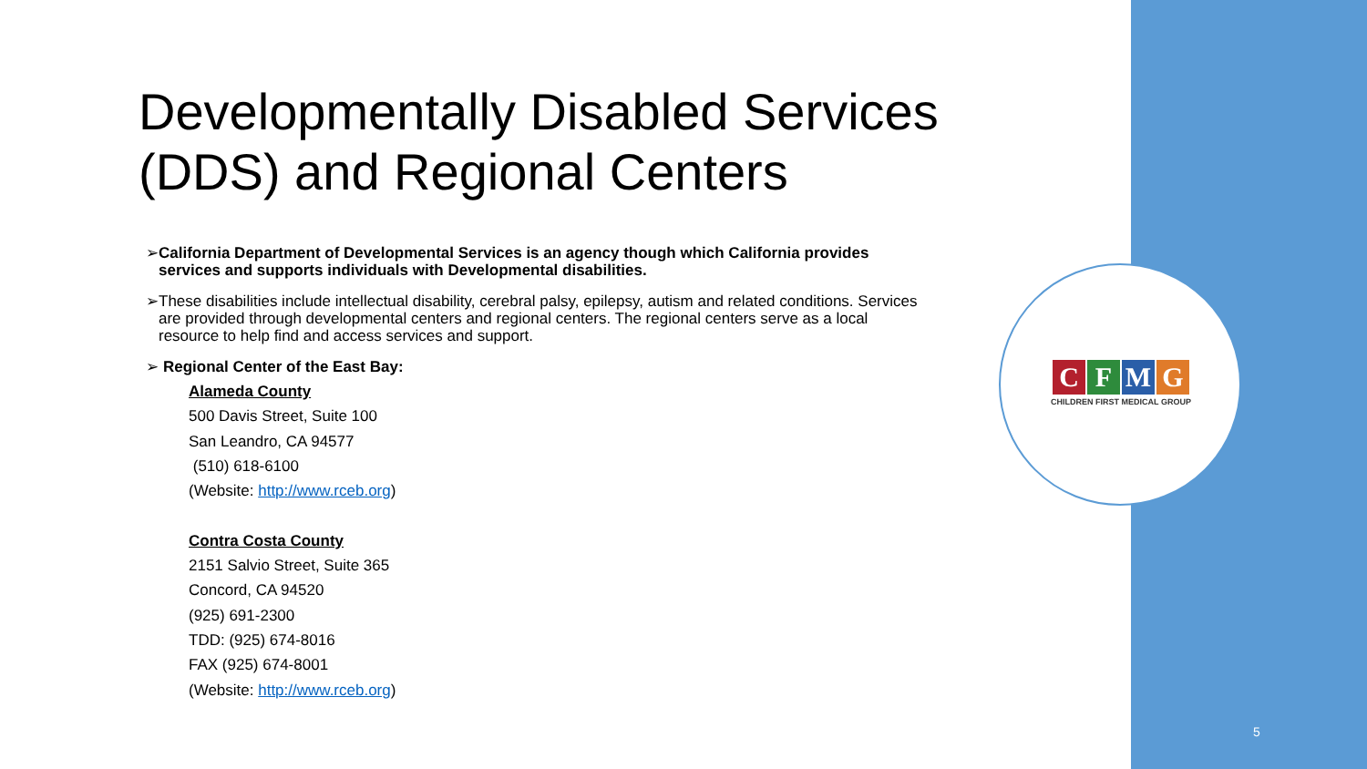CFMG
CHILDREN FIRST MEDICAL GROUP
Developmentally Disabled Services (DDS) and Regional Centers
➢ California Department of Developmental Services is an agency though which California provides services and supports individuals with Developmental disabilities.
➢ These disabilities include intellectual disability, cerebral palsy, epilepsy, autism and related conditions. Services are provided through developmental centers and regional centers. The regional centers serve as a local resource to help find and access services and support.
➢ Regional Center of the East Bay:
Alameda County
500 Davis Street, Suite 100
San Leandro, CA 94577
(510) 618-6100
(Website: http://www.rceb.org)
Contra Costa County
2151 Salvio Street, Suite 365
Concord, CA 94520
(925) 691-2300
TDD: (925) 674-8016
FAX (925) 674-8001
(Website: http://www.rceb.org)
5